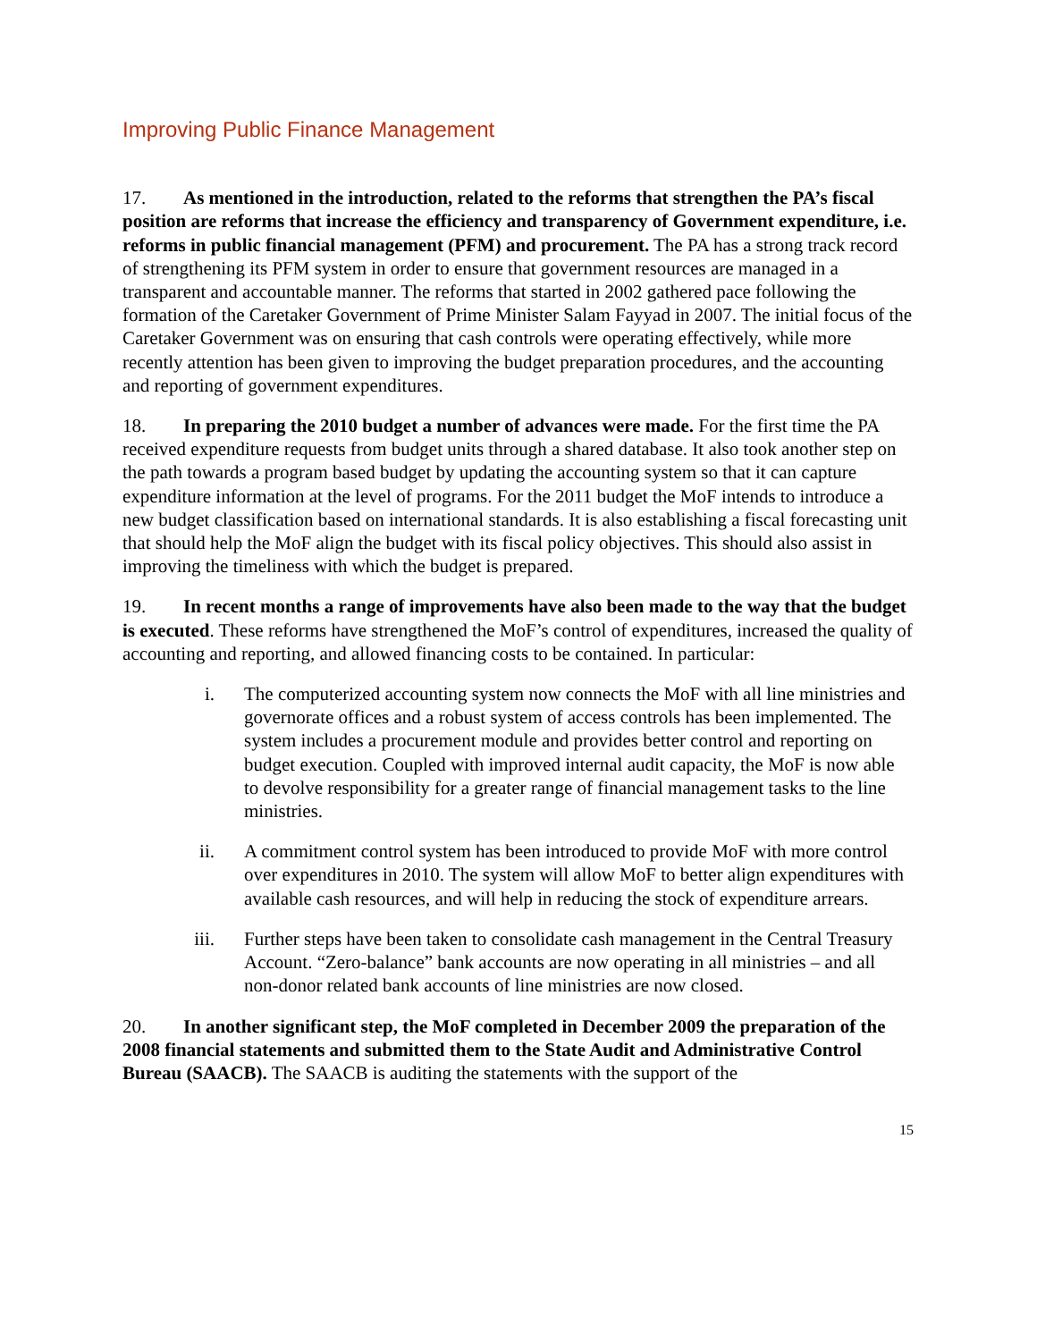Improving Public Finance Management
17. As mentioned in the introduction, related to the reforms that strengthen the PA’s fiscal position are reforms that increase the efficiency and transparency of Government expenditure, i.e. reforms in public financial management (PFM) and procurement. The PA has a strong track record of strengthening its PFM system in order to ensure that government resources are managed in a transparent and accountable manner. The reforms that started in 2002 gathered pace following the formation of the Caretaker Government of Prime Minister Salam Fayyad in 2007. The initial focus of the Caretaker Government was on ensuring that cash controls were operating effectively, while more recently attention has been given to improving the budget preparation procedures, and the accounting and reporting of government expenditures.
18. In preparing the 2010 budget a number of advances were made. For the first time the PA received expenditure requests from budget units through a shared database. It also took another step on the path towards a program based budget by updating the accounting system so that it can capture expenditure information at the level of programs. For the 2011 budget the MoF intends to introduce a new budget classification based on international standards. It is also establishing a fiscal forecasting unit that should help the MoF align the budget with its fiscal policy objectives. This should also assist in improving the timeliness with which the budget is prepared.
19. In recent months a range of improvements have also been made to the way that the budget is executed. These reforms have strengthened the MoF’s control of expenditures, increased the quality of accounting and reporting, and allowed financing costs to be contained. In particular:
i. The computerized accounting system now connects the MoF with all line ministries and governorate offices and a robust system of access controls has been implemented. The system includes a procurement module and provides better control and reporting on budget execution. Coupled with improved internal audit capacity, the MoF is now able to devolve responsibility for a greater range of financial management tasks to the line ministries.
ii. A commitment control system has been introduced to provide MoF with more control over expenditures in 2010. The system will allow MoF to better align expenditures with available cash resources, and will help in reducing the stock of expenditure arrears.
iii. Further steps have been taken to consolidate cash management in the Central Treasury Account. “Zero-balance” bank accounts are now operating in all ministries – and all non-donor related bank accounts of line ministries are now closed.
20. In another significant step, the MoF completed in December 2009 the preparation of the 2008 financial statements and submitted them to the State Audit and Administrative Control Bureau (SAACB). The SAACB is auditing the statements with the support of the
15